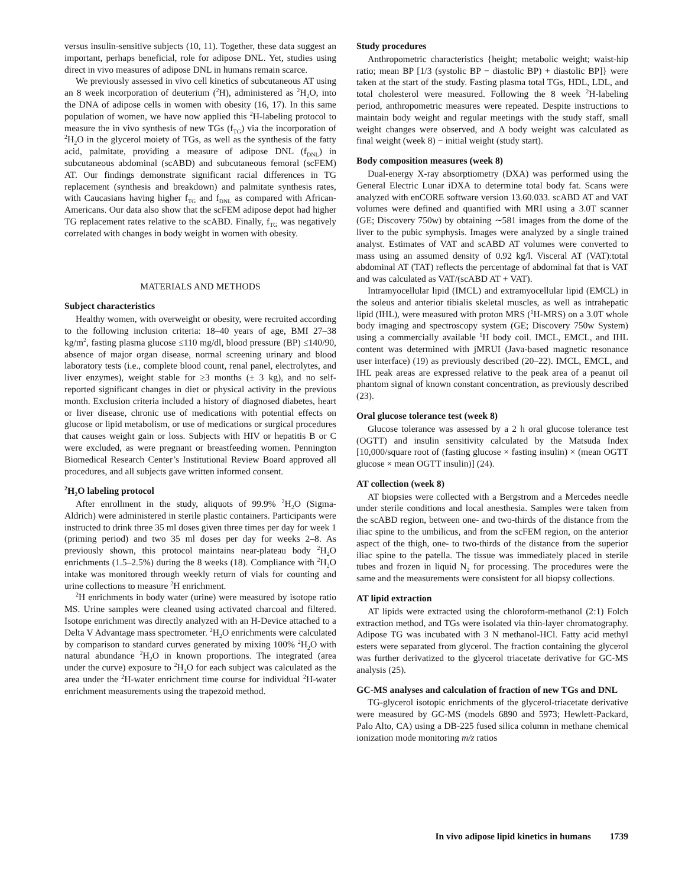versus insulin-sensitive subjects (10, 11). Together, these data suggest an important, perhaps beneficial, role for adipose DNL. Yet, studies using direct in vivo measures of adipose DNL in humans remain scarce.
We previously assessed in vivo cell kinetics of subcutaneous AT using an 8 week incorporation of deuterium (<sup>2</sup>H), administered as <sup>2</sup>H<sub>2</sub>O, into the DNA of adipose cells in women with obesity (16, 17). In this same population of women, we have now applied this <sup>2</sup>H-labeling protocol to measure the in vivo synthesis of new TGs (f<sub>TG</sub>) via the incorporation of <sup>2</sup>H<sub>2</sub>O in the glycerol moiety of TGs, as well as the synthesis of the fatty acid, palmitate, providing a measure of adipose DNL (f<sub>DNL</sub>) in subcutaneous abdominal (scABD) and subcutaneous femoral (scFEM) AT. Our findings demonstrate significant racial differences in TG replacement (synthesis and breakdown) and palmitate synthesis rates, with Caucasians having higher f<sub>TG</sub> and f<sub>DNL</sub> as compared with African-Americans. Our data also show that the scFEM adipose depot had higher TG replacement rates relative to the scABD. Finally, f<sub>TG</sub> was negatively correlated with changes in body weight in women with obesity.
MATERIALS AND METHODS
Subject characteristics
Healthy women, with overweight or obesity, were recruited according to the following inclusion criteria: 18–40 years of age, BMI 27–38 kg/m<sup>2</sup>, fasting plasma glucose ≤110 mg/dl, blood pressure (BP) ≤140/90, absence of major organ disease, normal screening urinary and blood laboratory tests (i.e., complete blood count, renal panel, electrolytes, and liver enzymes), weight stable for ≥3 months (± 3 kg), and no self-reported significant changes in diet or physical activity in the previous month. Exclusion criteria included a history of diagnosed diabetes, heart or liver disease, chronic use of medications with potential effects on glucose or lipid metabolism, or use of medications or surgical procedures that causes weight gain or loss. Subjects with HIV or hepatitis B or C were excluded, as were pregnant or breastfeeding women. Pennington Biomedical Research Center’s Institutional Review Board approved all procedures, and all subjects gave written informed consent.
<sup>2</sup>H<sub>2</sub>O labeling protocol
After enrollment in the study, aliquots of 99.9% <sup>2</sup>H<sub>2</sub>O (Sigma-Aldrich) were administered in sterile plastic containers. Participants were instructed to drink three 35 ml doses given three times per day for week 1 (priming period) and two 35 ml doses per day for weeks 2–8. As previously shown, this protocol maintains near-plateau body <sup>2</sup>H<sub>2</sub>O enrichments (1.5–2.5%) during the 8 weeks (18). Compliance with <sup>2</sup>H<sub>2</sub>O intake was monitored through weekly return of vials for counting and urine collections to measure <sup>2</sup>H enrichment.
<sup>2</sup>H enrichments in body water (urine) were measured by isotope ratio MS. Urine samples were cleaned using activated charcoal and filtered. Isotope enrichment was directly analyzed with an H-Device attached to a Delta V Advantage mass spectrometer. <sup>2</sup>H<sub>2</sub>O enrichments were calculated by comparison to standard curves generated by mixing 100% <sup>2</sup>H<sub>2</sub>O with natural abundance <sup>2</sup>H<sub>2</sub>O in known proportions. The integrated (area under the curve) exposure to <sup>2</sup>H<sub>2</sub>O for each subject was calculated as the area under the <sup>2</sup>H-water enrichment time course for individual <sup>2</sup>H-water enrichment measurements using the trapezoid method.
Study procedures
Anthropometric characteristics {height; metabolic weight; waist-hip ratio; mean BP [1/3 (systolic BP − diastolic BP) + diastolic BP]} were taken at the start of the study. Fasting plasma total TGs, HDL, LDL, and total cholesterol were measured. Following the 8 week <sup>2</sup>H-labeling period, anthropometric measures were repeated. Despite instructions to maintain body weight and regular meetings with the study staff, small weight changes were observed, and Δ body weight was calculated as final weight (week 8) − initial weight (study start).
Body composition measures (week 8)
Dual-energy X-ray absorptiometry (DXA) was performed using the General Electric Lunar iDXA to determine total body fat. Scans were analyzed with enCORE software version 13.60.033. scABD AT and VAT volumes were defined and quantified with MRI using a 3.0T scanner (GE; Discovery 750w) by obtaining ∼581 images from the dome of the liver to the pubic symphysis. Images were analyzed by a single trained analyst. Estimates of VAT and scABD AT volumes were converted to mass using an assumed density of 0.92 kg/l. Visceral AT (VAT):total abdominal AT (TAT) reflects the percentage of abdominal fat that is VAT and was calculated as VAT/(scABD AT + VAT).
Intramyocellular lipid (IMCL) and extramyocellular lipid (EMCL) in the soleus and anterior tibialis skeletal muscles, as well as intrahepatic lipid (IHL), were measured with proton MRS (<sup>1</sup>H-MRS) on a 3.0T whole body imaging and spectroscopy system (GE; Discovery 750w System) using a commercially available <sup>1</sup>H body coil. IMCL, EMCL, and IHL content was determined with jMRUI (Java-based magnetic resonance user interface) (19) as previously described (20–22). IMCL, EMCL, and IHL peak areas are expressed relative to the peak area of a peanut oil phantom signal of known constant concentration, as previously described (23).
Oral glucose tolerance test (week 8)
Glucose tolerance was assessed by a 2 h oral glucose tolerance test (OGTT) and insulin sensitivity calculated by the Matsuda Index [10,000/square root of (fasting glucose × fasting insulin) × (mean OGTT glucose × mean OGTT insulin)] (24).
AT collection (week 8)
AT biopsies were collected with a Bergstrom and a Mercedes needle under sterile conditions and local anesthesia. Samples were taken from the scABD region, between one- and two-thirds of the distance from the iliac spine to the umbilicus, and from the scFEM region, on the anterior aspect of the thigh, one- to two-thirds of the distance from the superior iliac spine to the patella. The tissue was immediately placed in sterile tubes and frozen in liquid N<sub>2</sub> for processing. The procedures were the same and the measurements were consistent for all biopsy collections.
AT lipid extraction
AT lipids were extracted using the chloroform-methanol (2:1) Folch extraction method, and TGs were isolated via thin-layer chromatography. Adipose TG was incubated with 3 N methanol-HCl. Fatty acid methyl esters were separated from glycerol. The fraction containing the glycerol was further derivatized to the glycerol triacetate derivative for GC-MS analysis (25).
GC-MS analyses and calculation of fraction of new TGs and DNL
TG-glycerol isotopic enrichments of the glycerol-triacetate derivative were measured by GC-MS (models 6890 and 5973; Hewlett-Packard, Palo Alto, CA) using a DB-225 fused silica column in methane chemical ionization mode monitoring m/z ratios
In vivo adipose lipid kinetics in humans 1739